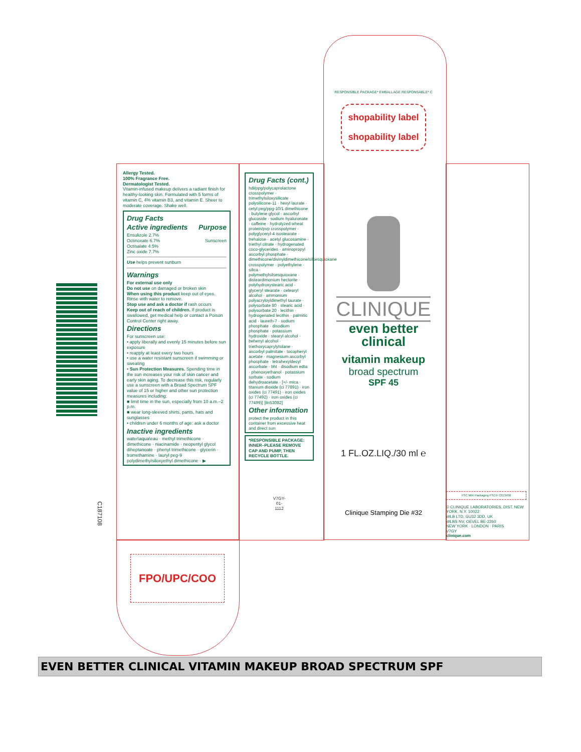Allergy Tested.
100% Fragrance Free.
Dermatologist Tested.
Vitamin-infused makeup delivers a radiant finish for healthy-looking skin. Formulated with 5 forms of vitamin C, 4% vitamin B3, and vitamin E. Sheer to moderate coverage. Shake well.
Drug Facts
Active ingredients Purpose
Ensulizole 2.7%
Octinoxate 6.7% Sunscreen
Octisalate 4.5%
Zinc oxide 7.7%
Use helps prevent sunburn
Warnings
For external use only
Do not use on damaged or broken skin
When using this product keep out of eyes. Rinse with water to remove.
Stop use and ask a doctor if rash occurs
Keep out of reach of children. If product is swallowed, get medical help or contact a Poison Control Center right away.
Directions
For sunscreen use:
• apply liberally and evenly 15 minutes before sun exposure
• reapply at least every two hours
• use a water resistant sunscreen if swimming or sweating
• Sun Protection Measures. Spending time in the sun increases your risk of skin cancer and early skin aging. To decrease this risk, regularly use a sunscreen with a Broad Spectrum SPF value of 15 or higher and other sun protection measures including:
■ limit time in the sun, especially from 10 a.m.–2 p.m.
■ wear long-sleeved shirts, pants, hats and sunglasses
• children under 6 months of age: ask a doctor
Inactive ingredients
water\aqua\eau · methyl trimethicone · dimethicone · niacinamide · neopentyl glycol diheptanoate · phenyl trimethicone · glycerin · tromethamine · lauryl peg-9 polydimethylsiloxyethyl dimethicone · ▶
Drug Facts (cont.)
hdi/ppg/polycaprolactone crosspolymer · trimethylsiloxysilicate · polysilicone-11 · hexyl laurate · cetyl peg/ppg-10/1 dimethicone · butylene glycol · ascorbyl glucoside · sodium hyaluronate · caffeine · hydrolyzed wheat protein/pvp crosspolymer · polyglyceryl-4 isostearate · trehalose · acetyl glucosamine · triethyl citrate · hydrogenated coco-glycerides · aminopropyl ascorbyl phosphate · dimethicone/divinyldimethicone/silsesquioxane crosspolymer · polyethylene · silica · polymethylsilsesquioxane · disteardimonium hectorite · polyhydroxystearic acid · glyceryl stearate · cetearyl alcohol · ammonium polyacryloyldimethyl taurate · polysorbate 80 · stearic acid · polysorbate 20 · lecithin · hydrogenated lecithin · palmitic acid · laureth-7 · sodium phosphate · disodium phosphate · potassium hydroxide · stearyl alcohol · behenyl alcohol · triethoxycaprylylsilane · ascorbyl palmitate · tocopheryl acetate · magnesium ascorbyl phosphate · tetrahexyldecyl ascorbate · bht · disodium edta · phenoxyethanol · potassium sorbate · sodium dehydroacetate · [+/- mica · titanium dioxide (ci 77891) · iron oxides (ci 77491) · iron oxides (ci 77492) · iron oxides (ci 77499)] [iln53082]
Other information
protect the product in this container from excessive heat and direct sun
*RESPONSIBLE PACKAGE: INNER–PLEASE REMOVE CAP AND PUMP, THEN RECYCLE BOTTLE.
V7GY-
01-
1112
RESPONSIBLE PACKAGE* EMBALLAGE RESPONSABLE* C
shopability label
shopability label
CLINIQUE
even better
clinical
vitamin makeup
broad spectrum
SPF 45
1 FL.OZ.LIQ./30 ml ℮
Clinique Stamping Die #32
FSC MIX Packaging FSC® C013450
© CLINIQUE LABORATORIES, DIST. NEW YORK, N.Y. 10022
WLB LTD, GU32 3DD, UK
WLBS NV, OEVEL BE-2260
NEW YORK · LONDON · PARIS
V7GY
clinique.com
C187108
FPO/UPC/COO
EVEN BETTER CLINICAL VITAMIN MAKEUP BROAD SPECTRUM SPF